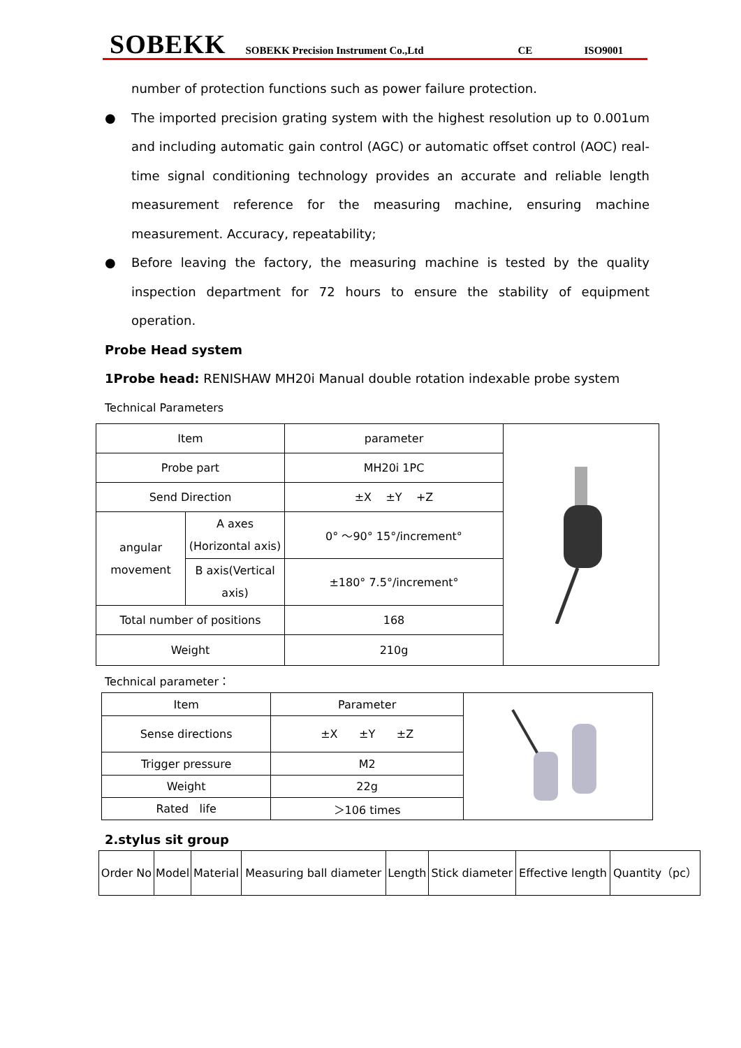SOBEKK SOBEKK Precision Instrument Co.,Ltd CE ISO9001
number of protection functions such as power failure protection.
● The imported precision grating system with the highest resolution up to 0.001um and including automatic gain control (AGC) or automatic offset control (AOC) real-time signal conditioning technology provides an accurate and reliable length measurement reference for the measuring machine, ensuring machine measurement. Accuracy, repeatability;
● Before leaving the factory, the measuring machine is tested by the quality inspection department for 72 hours to ensure the stability of equipment operation.
Probe Head system
1Probe head: RENISHAW MH20i Manual double rotation indexable probe system
Technical Parameters
| Item | | parameter | |
| Probe part | | MH20i 1PC | |
| Send Direction | | ±X ±Y +Z | |
| angular movement | A axes (Horizontal axis) | 0° ～90° 15°/increment° | |
| | B axis(Vertical axis) | ±180° 7.5°/increment° | |
| Total number of positions | | 168 | |
| Weight | | 210g | |
Technical parameter：
| Item | Parameter | |
| Sense directions | ±X ±Y ±Z | |
| Trigger pressure | M2 | |
| Weight | 22g | |
| Rated life | ＞106 times | |
2.stylus sit group
| Order No | Model | Material | Measuring ball diameter | Length | Stick diameter | Effective length | Quantity（pc） |